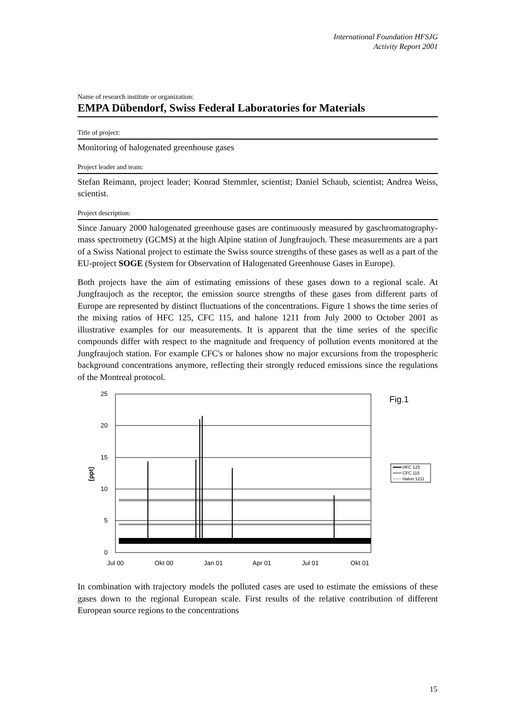International Foundation HFSJG
Activity Report 2001
Name of research institute or organization:
EMPA Dübendorf, Swiss Federal Laboratories for Materials
Title of project:
Monitoring of halogenated greenhouse gases
Project leader and team:
Stefan Reimann, project leader; Konrad Stemmler, scientist; Daniel Schaub, scientist; Andrea Weiss, scientist.
Project description:
Since January 2000 halogenated greenhouse gases are continuously measured by gaschromatography-mass spectrometry (GCMS) at the high Alpine station of Jungfraujoch. These measurements are a part of a Swiss National project to estimate the Swiss source strengths of these gases as well as a part of the EU-project SOGE (System for Observation of Halogenated Greenhouse Gases in Europe).
Both projects have the aim of estimating emissions of these gases down to a regional scale. At Jungfraujoch as the receptor, the emission source strengths of these gases from different parts of Europe are represented by distinct fluctuations of the concentrations. Figure 1 shows the time series of the mixing ratios of HFC 125, CFC 115, and halone 1211 from July 2000 to October 2001 as illustrative examples for our measurements. It is apparent that the time series of the specific compounds differ with respect to the magnitude and frequency of pollution events monitored at the Jungfraujoch station. For example CFC's or halones show no major excursions from the tropospheric background concentrations anymore, reflecting their strongly reduced emissions since the regulations of the Montreal protocol.
25
20
15
10
5
0
Jul 00
Okt 00
Jan 01
Apr 01
Jul 01
Okt 01
[ppt]
Fig.1
HFC 125
CFC 115
Halon 1211
In combination with trajectory models the polluted cases are used to estimate the emissions of these gases down to the regional European scale. First results of the relative contribution of different European source regions to the concentrations
15